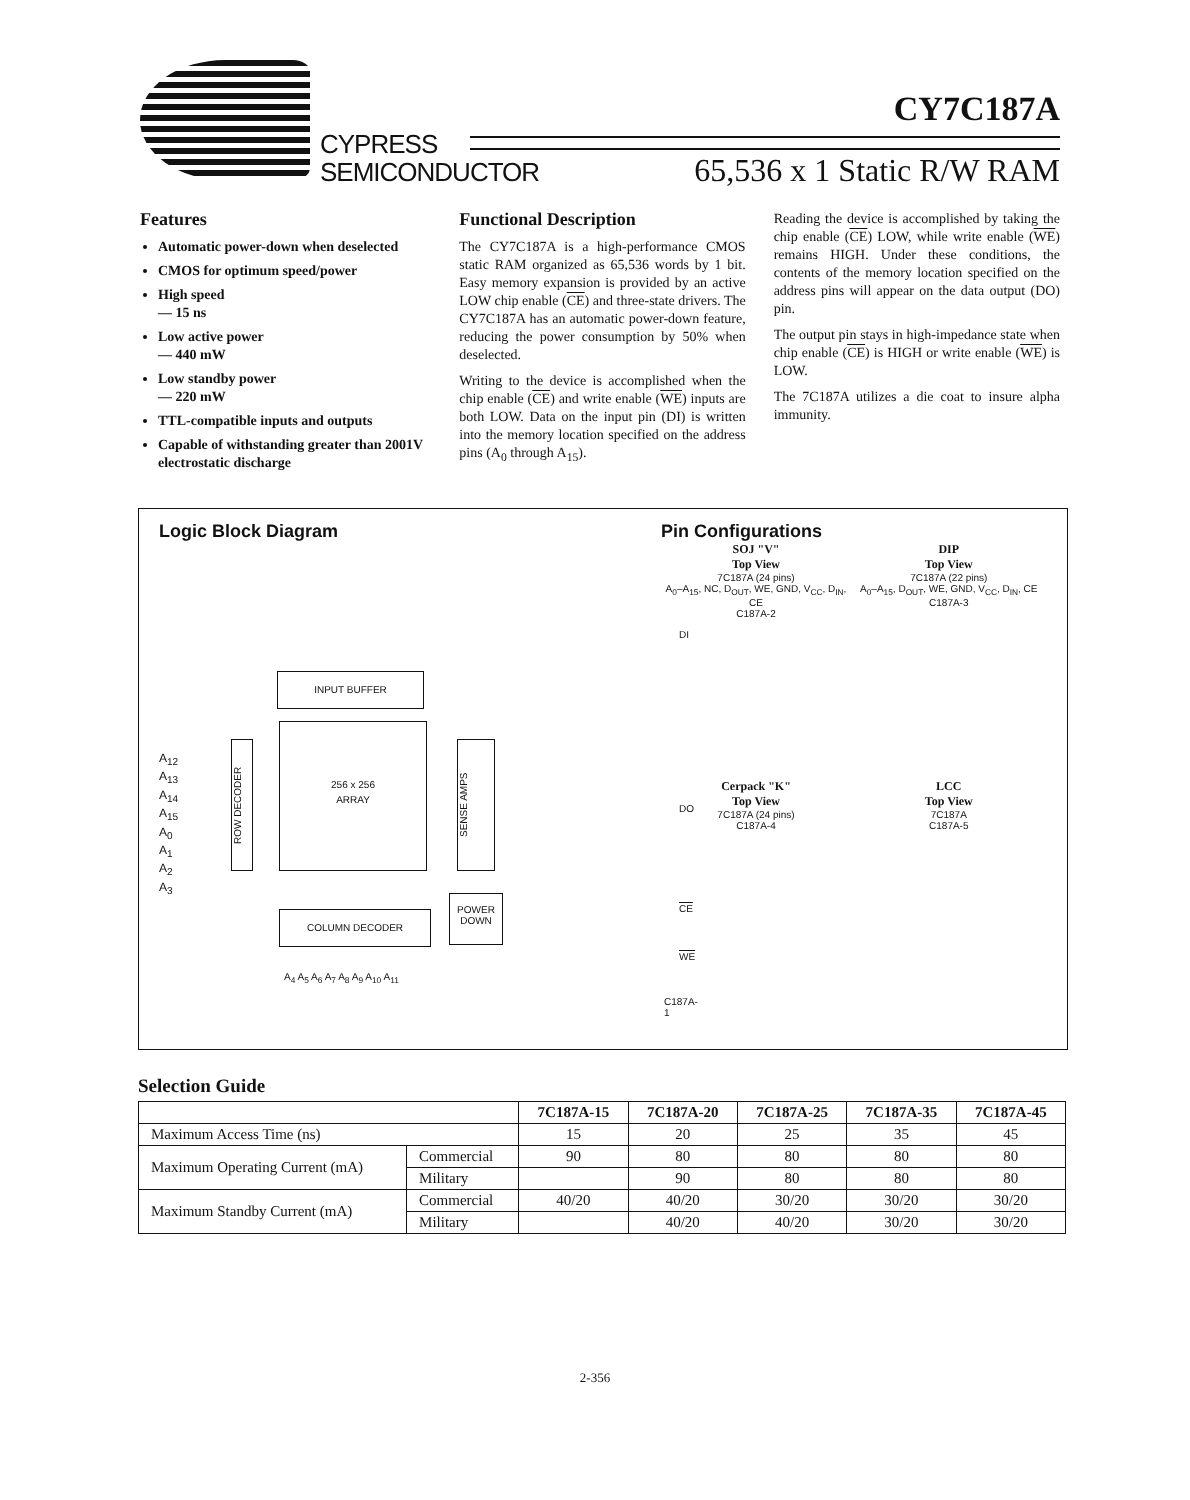CY7C187A
CYPRESS
SEMICONDUCTOR
65,536 x 1 Static R/W RAM
Features
Automatic power-down when deselected
CMOS for optimum speed/power
High speed
— 15 ns
Low active power
— 440 mW
Low standby power
— 220 mW
TTL-compatible inputs and outputs
Capable of withstanding greater than 2001V electrostatic discharge
Functional Description
The CY7C187A is a high-performance CMOS static RAM organized as 65,536 words by 1 bit. Easy memory expansion is provided by an active LOW chip enable (CE) and three-state drivers. The CY7C187A has an automatic power-down feature, reducing the power consumption by 50% when deselected.
Writing to the device is accomplished when the chip enable (CE) and write enable (WE) inputs are both LOW. Data on the input pin (DI) is written into the memory location specified on the address pins (A<sub>0</sub> through A<sub>15</sub>).
Reading the device is accomplished by taking the chip enable (CE) LOW, while write enable (WE) remains HIGH. Under these conditions, the contents of the memory location specified on the address pins will appear on the data output (DO) pin.
The output pin stays in high-impedance state when chip enable (CE) is HIGH or write enable (WE) is LOW.
The 7C187A utilizes a die coat to insure alpha immunity.
Logic Block Diagram
INPUT BUFFER
A<sub>12</sub>
A<sub>13</sub>
A<sub>14</sub>
A<sub>15</sub>
A<sub>0</sub>
A<sub>1</sub>
A<sub>2</sub>
A<sub>3</sub>
ROW DECODER
256 x 256
ARRAY
SENSE AMPS
COLUMN DECODER
POWER
DOWN
DI
DO
CE
WE
A<sub>4</sub> A<sub>5</sub> A<sub>6</sub> A<sub>7</sub> A<sub>8</sub> A<sub>9</sub> A<sub>10</sub> A<sub>11</sub>
C187A-1
Pin Configurations
SOJ "V"
Top View 7C187A (24 pins)
A<sub>0</sub>–A<sub>15</sub>, NC, D<sub>OUT</sub>, WE, GND, V<sub>CC</sub>, D<sub>IN</sub>, CE
C187A-2
DIP
Top View 7C187A (22 pins)
A<sub>0</sub>–A<sub>15</sub>, D<sub>OUT</sub>, WE, GND, V<sub>CC</sub>, D<sub>IN</sub>, CE
C187A-3
Cerpack "K"
Top View 7C187A (24 pins)
C187A-4
LCC
Top View 7C187A
C187A-5
Selection Guide
| | | 7C187A-15 | 7C187A-20 | 7C187A-25 | 7C187A-35 | 7C187A-45 |
| --- | --- | --- | --- | --- | --- | --- |
| Maximum Access Time (ns) | | 15 | 20 | 25 | 35 | 45 |
| Maximum Operating Current (mA) | Commercial | 90 | 80 | 80 | 80 | 80 |
| | Military | | 90 | 80 | 80 | 80 |
| Maximum Standby Current (mA) | Commercial | 40/20 | 40/20 | 30/20 | 30/20 | 30/20 |
| | Military | | 40/20 | 40/20 | 30/20 | 30/20 |
2-356